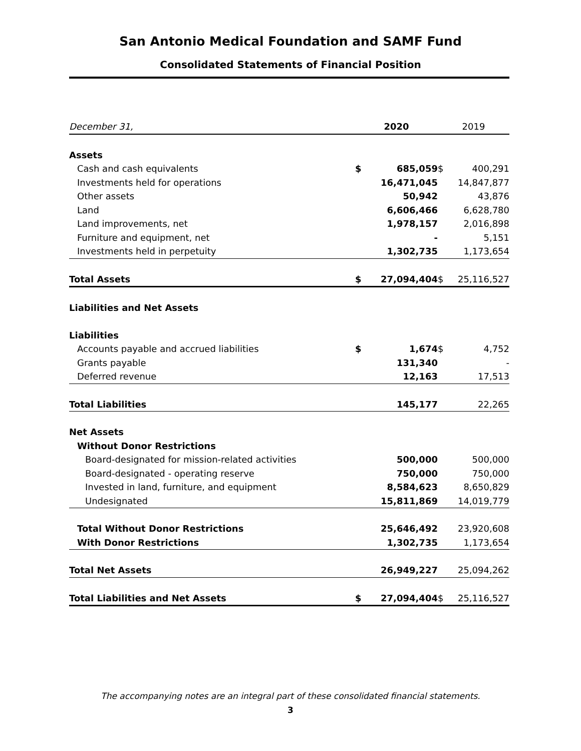San Antonio Medical Foundation and SAMF Fund
Consolidated Statements of Financial Position
| December 31, | 2020 | | 2019 | |
| --- | --- | --- | --- | --- |
| Assets | | | | |
| Cash and cash equivalents | $ | 685,059 | $ | 400,291 |
| Investments held for operations | | 16,471,045 | | 14,847,877 |
| Other assets | | 50,942 | | 43,876 |
| Land | | 6,606,466 | | 6,628,780 |
| Land improvements, net | | 1,978,157 | | 2,016,898 |
| Furniture and equipment, net | | - | | 5,151 |
| Investments held in perpetuity | | 1,302,735 | | 1,173,654 |
| Total Assets | $ | 27,094,404 | $ | 25,116,527 |
| Liabilities and Net Assets | | | | |
| Liabilities | | | | |
| Accounts payable and accrued liabilities | $ | 1,674 | $ | 4,752 |
| Grants payable | | 131,340 | | - |
| Deferred revenue | | 12,163 | | 17,513 |
| Total Liabilities | | 145,177 | | 22,265 |
| Net Assets | | | | |
| Without Donor Restrictions | | | | |
| Board-designated for mission-related activities | | 500,000 | | 500,000 |
| Board-designated - operating reserve | | 750,000 | | 750,000 |
| Invested in land, furniture, and equipment | | 8,584,623 | | 8,650,829 |
| Undesignated | | 15,811,869 | | 14,019,779 |
| Total Without Donor Restrictions | | 25,646,492 | | 23,920,608 |
| With Donor Restrictions | | 1,302,735 | | 1,173,654 |
| Total Net Assets | | 26,949,227 | | 25,094,262 |
| Total Liabilities and Net Assets | $ | 27,094,404 | $ | 25,116,527 |
The accompanying notes are an integral part of these consolidated financial statements.
3